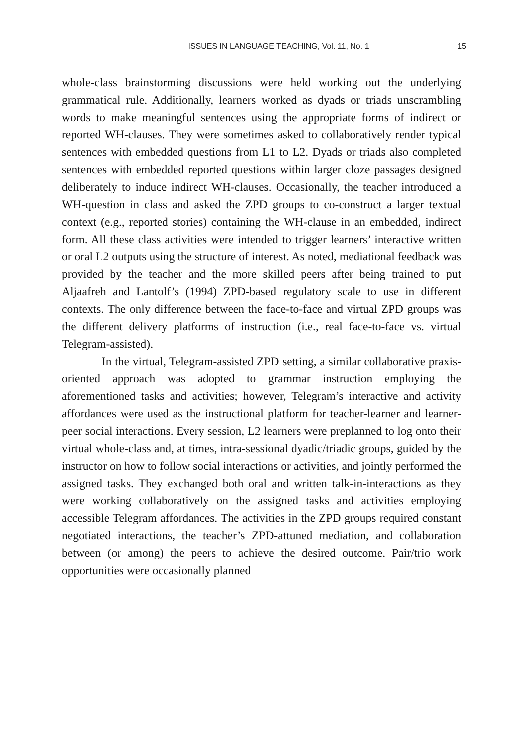ISSUES IN LANGUAGE TEACHING, Vol. 11, No. 1
15
whole-class brainstorming discussions were held working out the underlying grammatical rule. Additionally, learners worked as dyads or triads unscrambling words to make meaningful sentences using the appropriate forms of indirect or reported WH-clauses. They were sometimes asked to collaboratively render typical sentences with embedded questions from L1 to L2. Dyads or triads also completed sentences with embedded reported questions within larger cloze passages designed deliberately to induce indirect WH-clauses. Occasionally, the teacher introduced a WH-question in class and asked the ZPD groups to co-construct a larger textual context (e.g., reported stories) containing the WH-clause in an embedded, indirect form. All these class activities were intended to trigger learners’ interactive written or oral L2 outputs using the structure of interest. As noted, mediational feedback was provided by the teacher and the more skilled peers after being trained to put Aljaafreh and Lantolf’s (1994) ZPD-based regulatory scale to use in different contexts. The only difference between the face-to-face and virtual ZPD groups was the different delivery platforms of instruction (i.e., real face-to-face vs. virtual Telegram-assisted).
In the virtual, Telegram-assisted ZPD setting, a similar collaborative praxis-oriented approach was adopted to grammar instruction employing the aforementioned tasks and activities; however, Telegram’s interactive and activity affordances were used as the instructional platform for teacher-learner and learner-peer social interactions. Every session, L2 learners were preplanned to log onto their virtual whole-class and, at times, intra-sessional dyadic/triadic groups, guided by the instructor on how to follow social interactions or activities, and jointly performed the assigned tasks. They exchanged both oral and written talk-in-interactions as they were working collaboratively on the assigned tasks and activities employing accessible Telegram affordances. The activities in the ZPD groups required constant negotiated interactions, the teacher’s ZPD-attuned mediation, and collaboration between (or among) the peers to achieve the desired outcome. Pair/trio work opportunities were occasionally planned